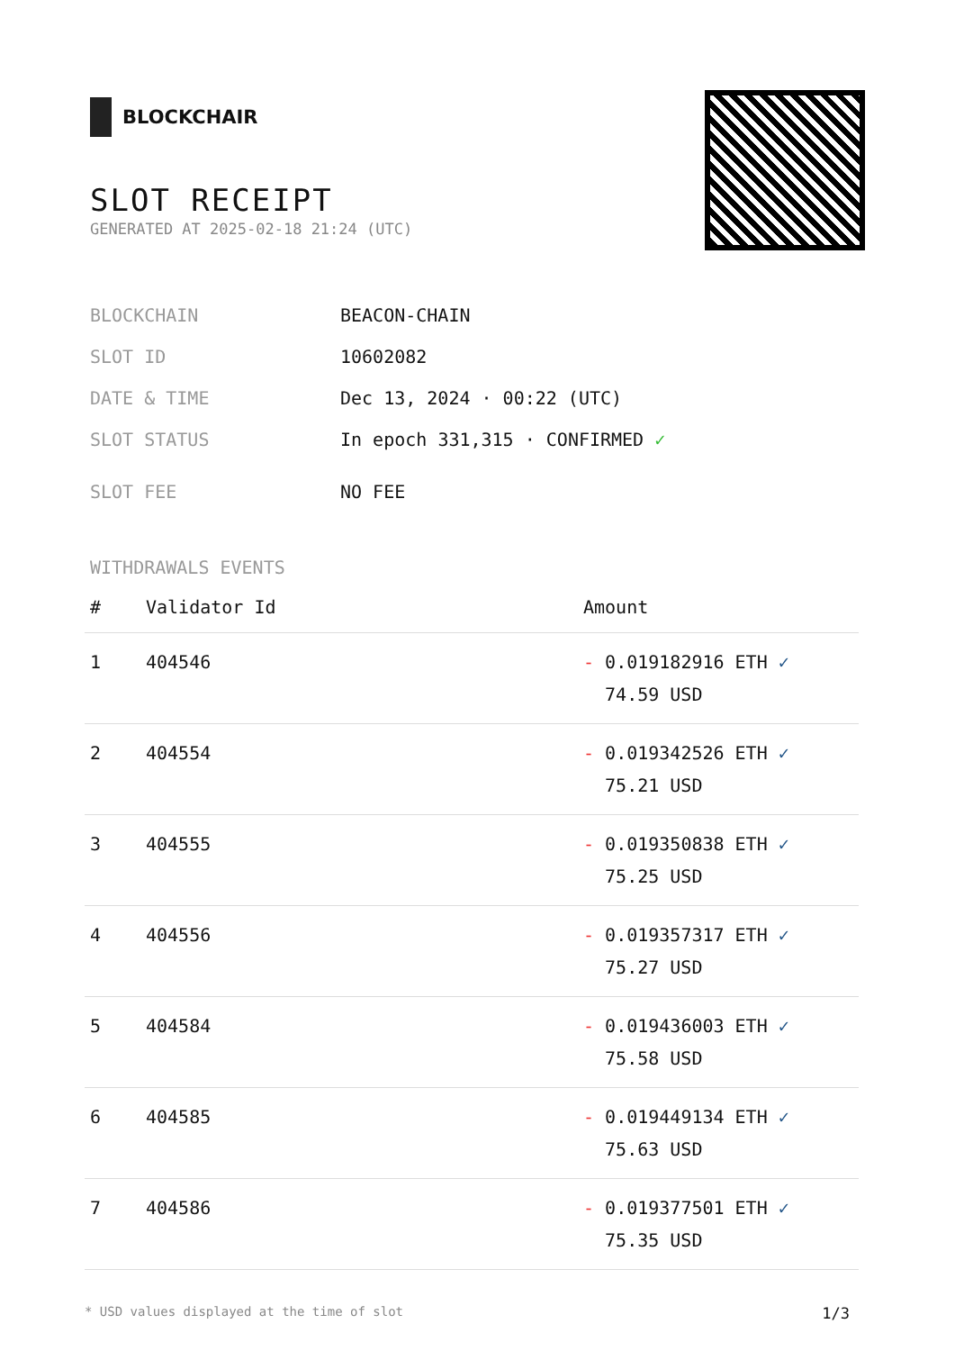BLOCKCHAIR
SLOT RECEIPT
GENERATED AT 2025-02-18 21:24 (UTC)
BLOCKCHAIN BEACON-CHAIN
SLOT ID 10602082
DATE & TIME Dec 13, 2024 · 00:22 (UTC)
SLOT STATUS In epoch 331,315 · CONFIRMED ✓
SLOT FEE NO FEE
WITHDRAWALS EVENTS
| # | Validator Id | Amount |
| --- | --- | --- |
| 1 | 404546 | - 0.019182916 ETH ✓ 74.59 USD |
| 2 | 404554 | - 0.019342526 ETH ✓ 75.21 USD |
| 3 | 404555 | - 0.019350838 ETH ✓ 75.25 USD |
| 4 | 404556 | - 0.019357317 ETH ✓ 75.27 USD |
| 5 | 404584 | - 0.019436003 ETH ✓ 75.58 USD |
| 6 | 404585 | - 0.019449134 ETH ✓ 75.63 USD |
| 7 | 404586 | - 0.019377501 ETH ✓ 75.35 USD |
* USD values displayed at the time of slot 1/3